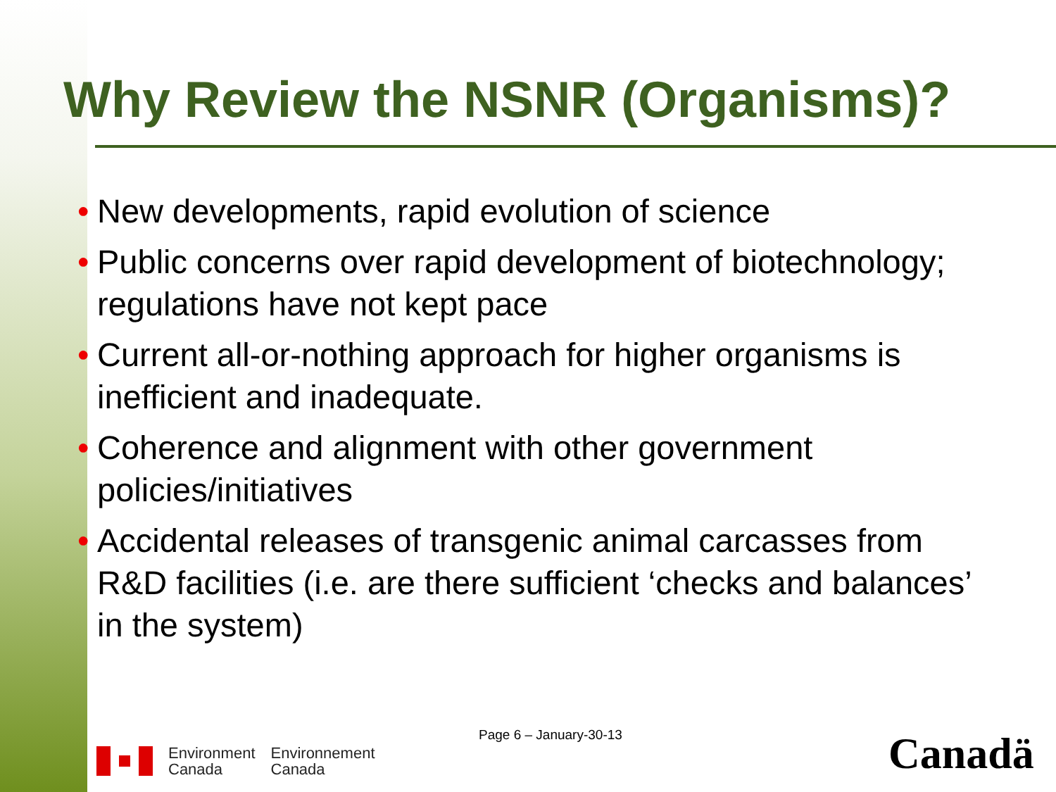Why Review the NSNR (Organisms)?
• New developments, rapid evolution of science
• Public concerns over rapid development of biotechnology; regulations have not kept pace
• Current all-or-nothing approach for higher organisms is inefficient and inadequate.
• Coherence and alignment with other government policies/initiatives
• Accidental releases of transgenic animal carcasses from R&D facilities (i.e. are there sufficient ‘checks and balances’ in the system)
Page 6 – January-30-13
Environment
Canada
Environnement
Canada
Canadä